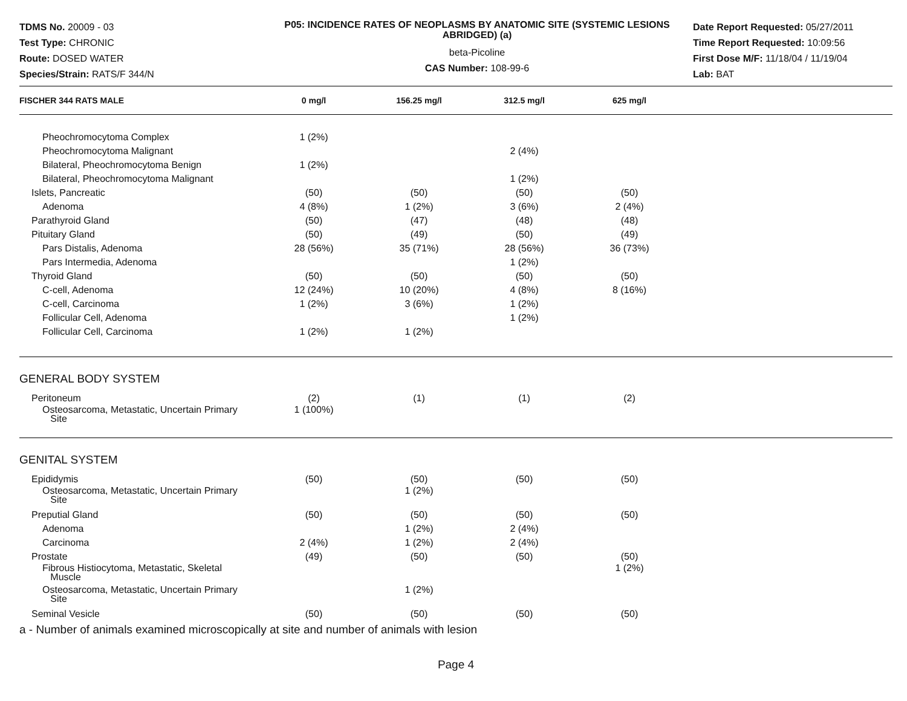TDMS No. 20009 - 03
Test Type: CHRONIC
Route: DOSED WATER
Species/Strain: RATS/F 344/N
P05: INCIDENCE RATES OF NEOPLASMS BY ANATOMIC SITE (SYSTEMIC LESIONS ABRIDGED) (a)
beta-Picoline
CAS Number: 108-99-6
Date Report Requested: 05/27/2011
Time Report Requested: 10:09:56
First Dose M/F: 11/18/04 / 11/19/04
Lab: BAT
| FISCHER 344 RATS MALE | 0 mg/l | 156.25 mg/l | 312.5 mg/l | 625 mg/l | |
| --- | --- | --- | --- | --- | --- |
| Pheochromocytoma Complex | 1 (2%) | | | | |
| Pheochromocytoma Malignant | | | 2 (4%) | | |
| Bilateral, Pheochromocytoma Benign | 1 (2%) | | | | |
| Bilateral, Pheochromocytoma Malignant | | | 1 (2%) | | |
| Islets, Pancreatic | (50) | (50) | (50) | (50) | |
| Adenoma | 4 (8%) | 1 (2%) | 3 (6%) | 2 (4%) | |
| Parathyroid Gland | (50) | (47) | (48) | (48) | |
| Pituitary Gland | (50) | (49) | (50) | (49) | |
| Pars Distalis, Adenoma | 28 (56%) | 35 (71%) | 28 (56%) | 36 (73%) | |
| Pars Intermedia, Adenoma | | | 1 (2%) | | |
| Thyroid Gland | (50) | (50) | (50) | (50) | |
| C-cell, Adenoma | 12 (24%) | 10 (20%) | 4 (8%) | 8 (16%) | |
| C-cell, Carcinoma | 1 (2%) | 3 (6%) | 1 (2%) | | |
| Follicular Cell, Adenoma | | | 1 (2%) | | |
| Follicular Cell, Carcinoma | 1 (2%) | 1 (2%) | | | |
| GENERAL BODY SYSTEM | | | | | |
| Peritoneum | (2) | (1) | (1) | (2) | |
| Osteosarcoma, Metastatic, Uncertain Primary Site | 1 (100%) | | | | |
| GENITAL SYSTEM | | | | | |
| Epididymis | (50) | (50) | (50) | (50) | |
| Osteosarcoma, Metastatic, Uncertain Primary Site | | 1 (2%) | | | |
| Preputial Gland | (50) | (50) | (50) | (50) | |
| Adenoma | | 1 (2%) | 2 (4%) | | |
| Carcinoma | 2 (4%) | 1 (2%) | 2 (4%) | | |
| Prostate | (49) | (50) | (50) | (50) | |
| Fibrous Histiocytoma, Metastatic, Skeletal Muscle | | | | 1 (2%) | |
| Osteosarcoma, Metastatic, Uncertain Primary Site | | 1 (2%) | | | |
| Seminal Vesicle | (50) | (50) | (50) | (50) | |
a - Number of animals examined microscopically at site and number of animals with lesion
Page 4